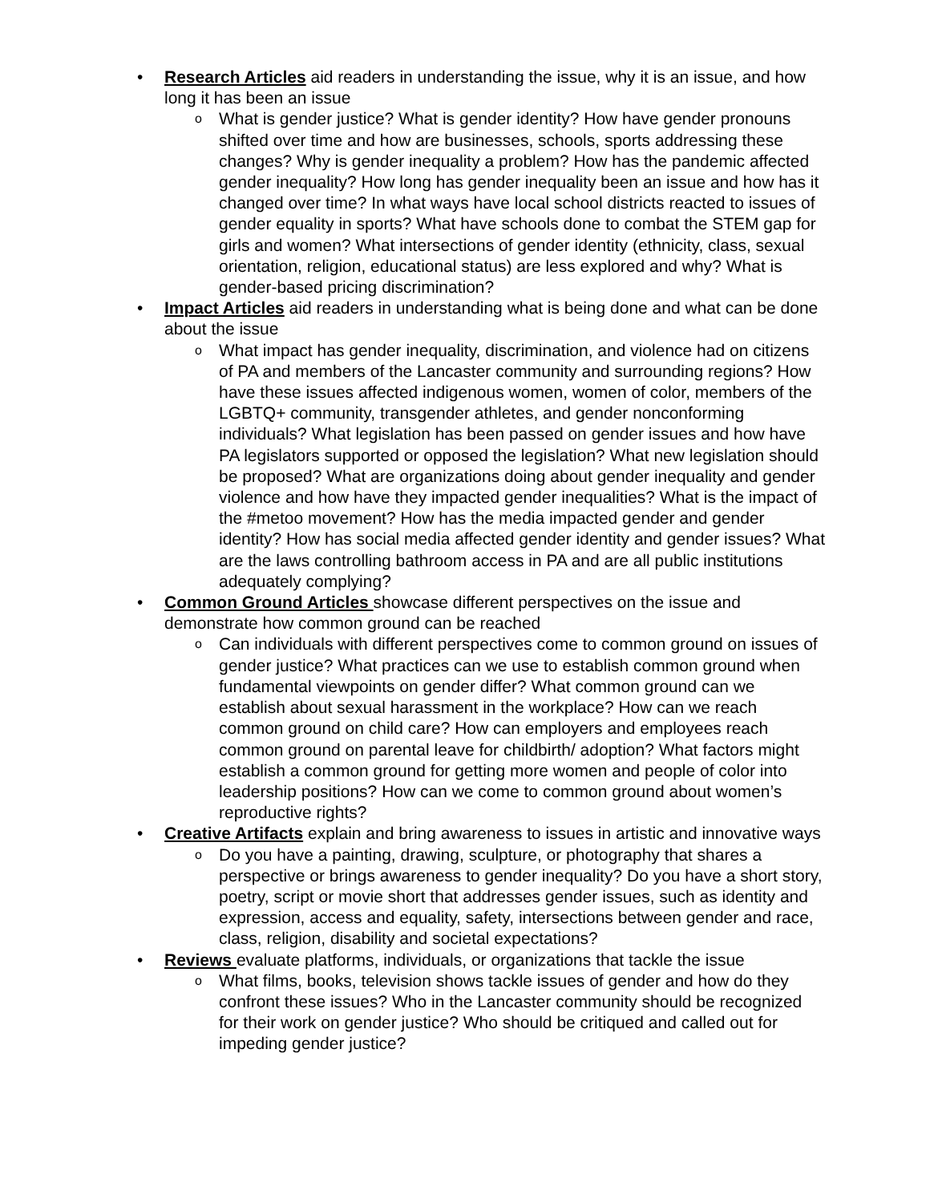• Research Articles aid readers in understanding the issue, why it is an issue, and how long it has been an issue
o What is gender justice? What is gender identity? How have gender pronouns shifted over time and how are businesses, schools, sports addressing these changes? Why is gender inequality a problem? How has the pandemic affected gender inequality? How long has gender inequality been an issue and how has it changed over time? In what ways have local school districts reacted to issues of gender equality in sports? What have schools done to combat the STEM gap for girls and women? What intersections of gender identity (ethnicity, class, sexual orientation, religion, educational status) are less explored and why? What is gender-based pricing discrimination?
• Impact Articles aid readers in understanding what is being done and what can be done about the issue
o What impact has gender inequality, discrimination, and violence had on citizens of PA and members of the Lancaster community and surrounding regions? How have these issues affected indigenous women, women of color, members of the LGBTQ+ community, transgender athletes, and gender nonconforming individuals? What legislation has been passed on gender issues and how have PA legislators supported or opposed the legislation? What new legislation should be proposed? What are organizations doing about gender inequality and gender violence and how have they impacted gender inequalities? What is the impact of the #metoo movement? How has the media impacted gender and gender identity? How has social media affected gender identity and gender issues? What are the laws controlling bathroom access in PA and are all public institutions adequately complying?
• Common Ground Articles showcase different perspectives on the issue and demonstrate how common ground can be reached
o Can individuals with different perspectives come to common ground on issues of gender justice? What practices can we use to establish common ground when fundamental viewpoints on gender differ? What common ground can we establish about sexual harassment in the workplace? How can we reach common ground on child care? How can employers and employees reach common ground on parental leave for childbirth/ adoption? What factors might establish a common ground for getting more women and people of color into leadership positions? How can we come to common ground about women’s reproductive rights?
• Creative Artifacts explain and bring awareness to issues in artistic and innovative ways
o Do you have a painting, drawing, sculpture, or photography that shares a perspective or brings awareness to gender inequality? Do you have a short story, poetry, script or movie short that addresses gender issues, such as identity and expression, access and equality, safety, intersections between gender and race, class, religion, disability and societal expectations?
• Reviews evaluate platforms, individuals, or organizations that tackle the issue
o What films, books, television shows tackle issues of gender and how do they confront these issues? Who in the Lancaster community should be recognized for their work on gender justice? Who should be critiqued and called out for impeding gender justice?